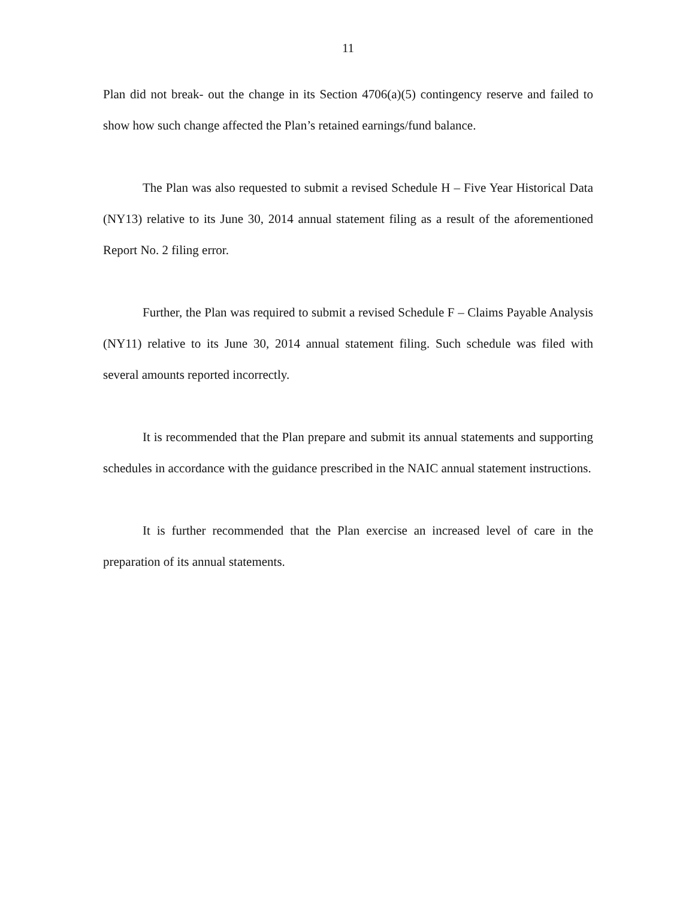11
Plan did not break- out the change in its Section 4706(a)(5) contingency reserve and failed to show how such change affected the Plan’s retained earnings/fund balance.
The Plan was also requested to submit a revised Schedule H – Five Year Historical Data (NY13) relative to its June 30, 2014 annual statement filing as a result of the aforementioned Report No. 2 filing error.
Further, the Plan was required to submit a revised Schedule F – Claims Payable Analysis (NY11) relative to its June 30, 2014 annual statement filing. Such schedule was filed with several amounts reported incorrectly.
It is recommended that the Plan prepare and submit its annual statements and supporting schedules in accordance with the guidance prescribed in the NAIC annual statement instructions.
It is further recommended that the Plan exercise an increased level of care in the preparation of its annual statements.